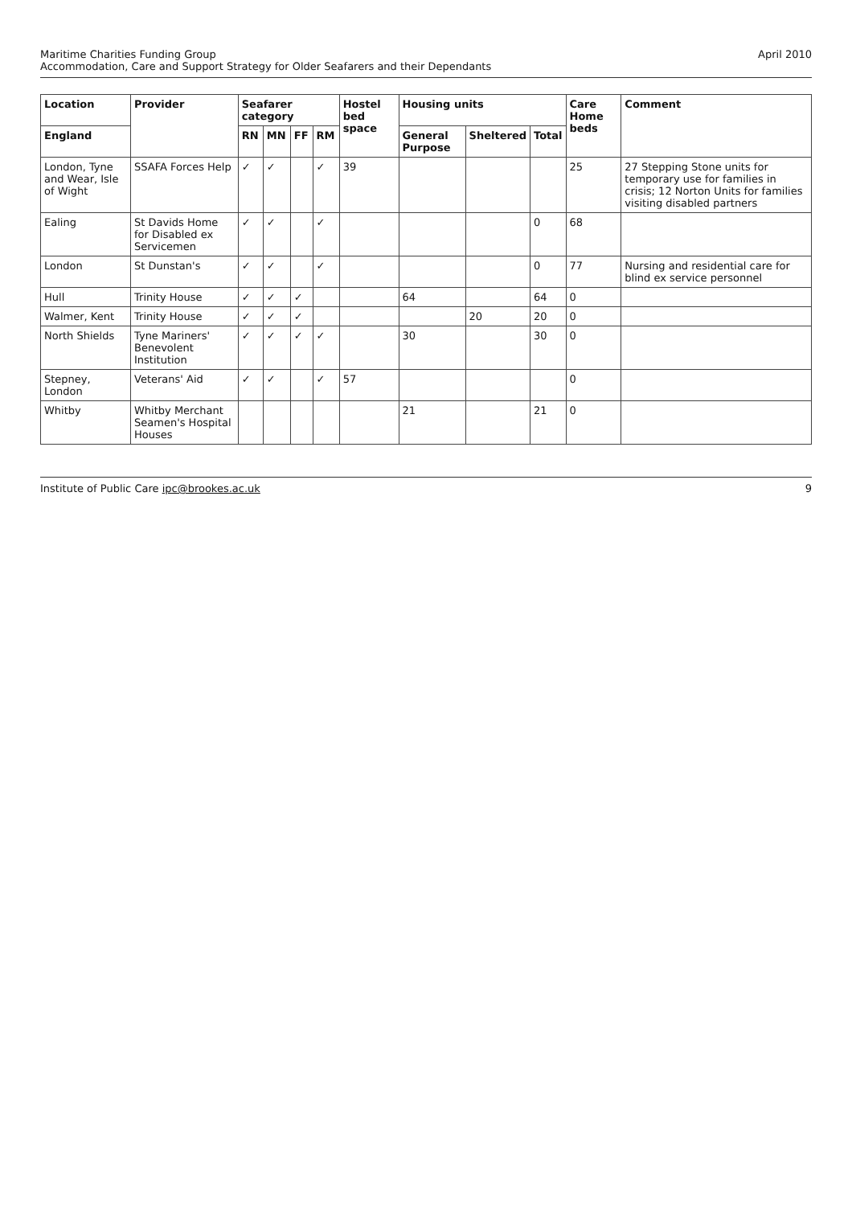Maritime Charities Funding Group
Accommodation, Care and Support Strategy for Older Seafarers and their Dependants
April 2010
| Location | Provider | Seafarer category | | | | Hostel bed space | Housing units | | | Care Home beds | Comment |
| --- | --- | --- | --- | --- | --- | --- | --- | --- | --- | --- | --- |
| England | | RN | MN | FF | RM | | General Purpose | Sheltered | Total | | |
| London, Tyne and Wear, Isle of Wight | SSAFA Forces Help | ✓ | ✓ | | ✓ | 39 | | | | 25 | 27 Stepping Stone units for temporary use for families in crisis; 12 Norton Units for families visiting disabled partners |
| Ealing | St Davids Home for Disabled ex Servicemen | ✓ | ✓ | | ✓ | | | | 0 | 68 | |
| London | St Dunstan's | ✓ | ✓ | | ✓ | | | | 0 | 77 | Nursing and residential care for blind ex service personnel |
| Hull | Trinity House | ✓ | ✓ | ✓ | | | 64 | | 64 | 0 | |
| Walmer, Kent | Trinity House | ✓ | ✓ | ✓ | | | | 20 | 20 | 0 | |
| North Shields | Tyne Mariners' Benevolent Institution | ✓ | ✓ | ✓ | ✓ | | 30 | | 30 | 0 | |
| Stepney, London | Veterans' Aid | ✓ | ✓ | | ✓ | 57 | | | | 0 | |
| Whitby | Whitby Merchant Seamen's Hospital Houses | | | | | | 21 | | 21 | 0 | |
Institute of Public Care ipc@brookes.ac.uk
9